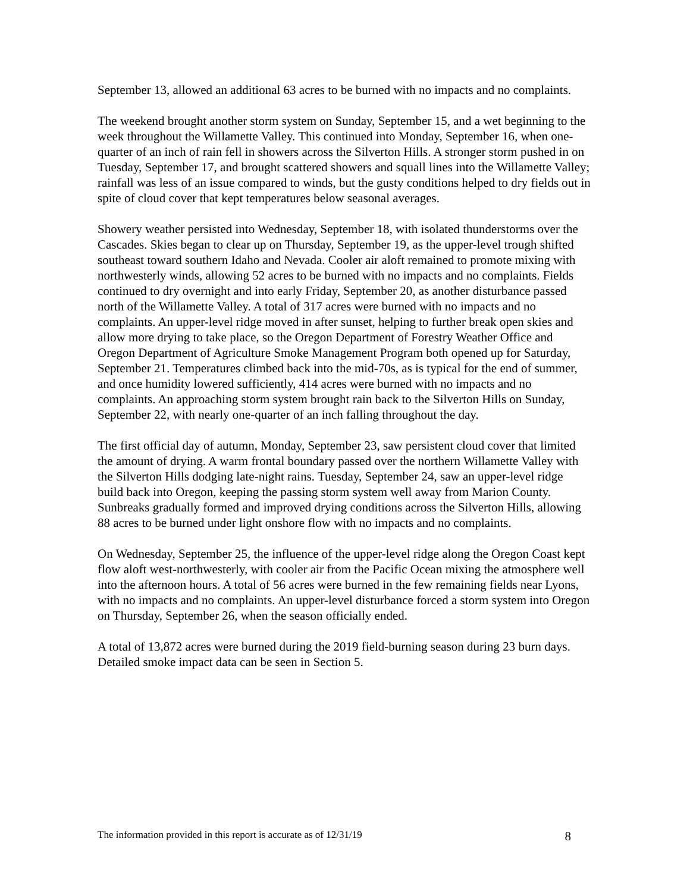September 13, allowed an additional 63 acres to be burned with no impacts and no complaints.
The weekend brought another storm system on Sunday, September 15, and a wet beginning to the week throughout the Willamette Valley. This continued into Monday, September 16, when one-quarter of an inch of rain fell in showers across the Silverton Hills. A stronger storm pushed in on Tuesday, September 17, and brought scattered showers and squall lines into the Willamette Valley; rainfall was less of an issue compared to winds, but the gusty conditions helped to dry fields out in spite of cloud cover that kept temperatures below seasonal averages.
Showery weather persisted into Wednesday, September 18, with isolated thunderstorms over the Cascades. Skies began to clear up on Thursday, September 19, as the upper-level trough shifted southeast toward southern Idaho and Nevada. Cooler air aloft remained to promote mixing with northwesterly winds, allowing 52 acres to be burned with no impacts and no complaints. Fields continued to dry overnight and into early Friday, September 20, as another disturbance passed north of the Willamette Valley. A total of 317 acres were burned with no impacts and no complaints. An upper-level ridge moved in after sunset, helping to further break open skies and allow more drying to take place, so the Oregon Department of Forestry Weather Office and Oregon Department of Agriculture Smoke Management Program both opened up for Saturday, September 21. Temperatures climbed back into the mid-70s, as is typical for the end of summer, and once humidity lowered sufficiently, 414 acres were burned with no impacts and no complaints. An approaching storm system brought rain back to the Silverton Hills on Sunday, September 22, with nearly one-quarter of an inch falling throughout the day.
The first official day of autumn, Monday, September 23, saw persistent cloud cover that limited the amount of drying. A warm frontal boundary passed over the northern Willamette Valley with the Silverton Hills dodging late-night rains. Tuesday, September 24, saw an upper-level ridge build back into Oregon, keeping the passing storm system well away from Marion County. Sunbreaks gradually formed and improved drying conditions across the Silverton Hills, allowing 88 acres to be burned under light onshore flow with no impacts and no complaints.
On Wednesday, September 25, the influence of the upper-level ridge along the Oregon Coast kept flow aloft west-northwesterly, with cooler air from the Pacific Ocean mixing the atmosphere well into the afternoon hours. A total of 56 acres were burned in the few remaining fields near Lyons, with no impacts and no complaints. An upper-level disturbance forced a storm system into Oregon on Thursday, September 26, when the season officially ended.
A total of 13,872 acres were burned during the 2019 field-burning season during 23 burn days. Detailed smoke impact data can be seen in Section 5.
The information provided in this report is accurate as of 12/31/19 8